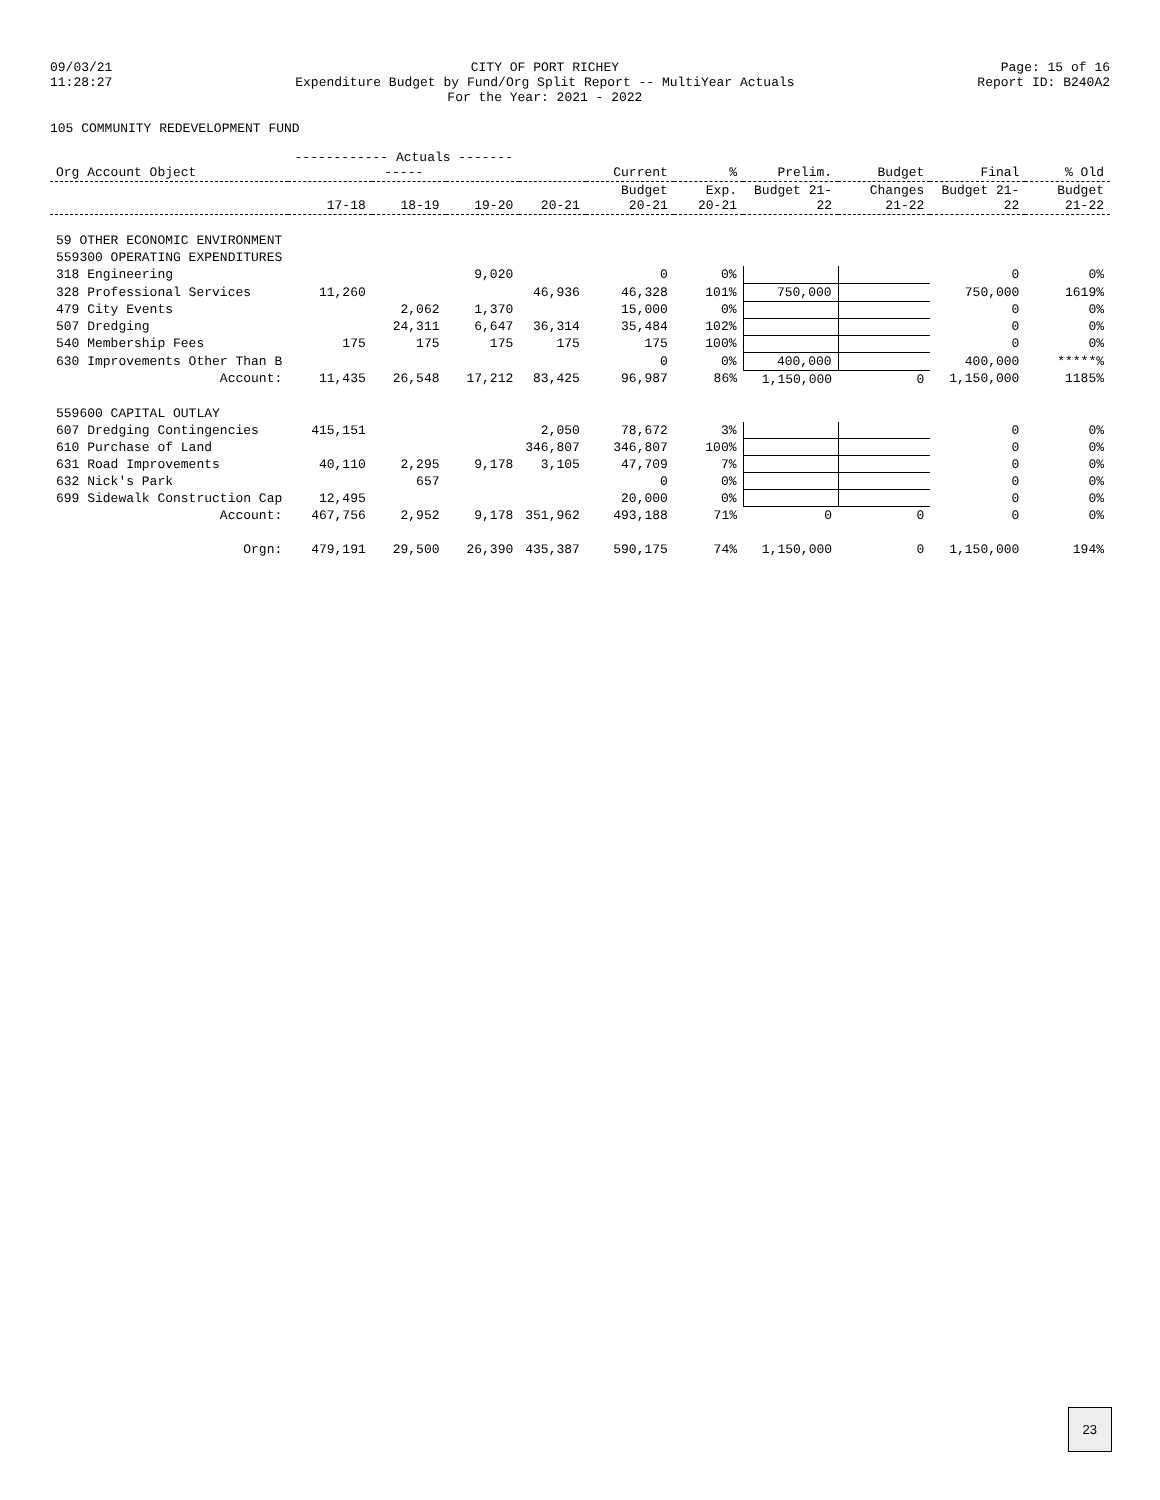09/03/21
11:28:27
CITY OF PORT RICHEY
Expenditure Budget by Fund/Org Split Report -- MultiYear Actuals
For the Year: 2021 - 2022
Page: 15 of 16
Report ID: B240A2
105 COMMUNITY REDEVELOPMENT FUND
| Org Account Object | ------------ Actuals ------------ | | | | Current | % | Prelim. | Budget | Final | % Old |
| --- | --- | --- | --- | --- | --- | --- | --- | --- | --- | --- |
| | 17-18 | 18-19 | 19-20 | 20-21 | Budget 20-21 | Exp. 20-21 | Budget 21-22 | Changes 21-22 | Budget 21-22 | Budget 21-22 |
| 59 OTHER ECONOMIC ENVIRONMENT | | | | | | | | | | |
| 559300 OPERATING EXPENDITURES | | | | | | | | | | |
| 318 Engineering | | | 9,020 | | 0 | 0% | | | 0 | 0% |
| 328 Professional Services | 11,260 | | | 46,936 | 46,328 | 101% | 750,000 | | 750,000 | 1619% |
| 479 City Events | | 2,062 | 1,370 | | 15,000 | 0% | | | 0 | 0% |
| 507 Dredging | | 24,311 | 6,647 | 36,314 | 35,484 | 102% | | | 0 | 0% |
| 540 Membership Fees | 175 | 175 | 175 | 175 | 175 | 100% | | | 0 | 0% |
| 630 Improvements Other Than B | | | | | 0 | 0% | 400,000 | | 400,000 | *****% |
| Account: | 11,435 | 26,548 | 17,212 | 83,425 | 96,987 | 86% | 1,150,000 | 0 | 1,150,000 | 1185% |
| 559600 CAPITAL OUTLAY | | | | | | | | | | |
| 607 Dredging Contingencies | 415,151 | | | 2,050 | 78,672 | 3% | | | 0 | 0% |
| 610 Purchase of Land | | | | 346,807 | 346,807 | 100% | | | 0 | 0% |
| 631 Road Improvements | 40,110 | 2,295 | 9,178 | 3,105 | 47,709 | 7% | | | 0 | 0% |
| 632 Nick's Park | | 657 | | | 0 | 0% | | | 0 | 0% |
| 699 Sidewalk Construction Cap | 12,495 | | | | 20,000 | 0% | | | 0 | 0% |
| Account: | 467,756 | 2,952 | 9,178 | 351,962 | 493,188 | 71% | 0 | 0 | 0 | 0% |
| Orgn: | 479,191 | 29,500 | 26,390 | 435,387 | 590,175 | 74% | 1,150,000 | 0 | 1,150,000 | 194% |
23